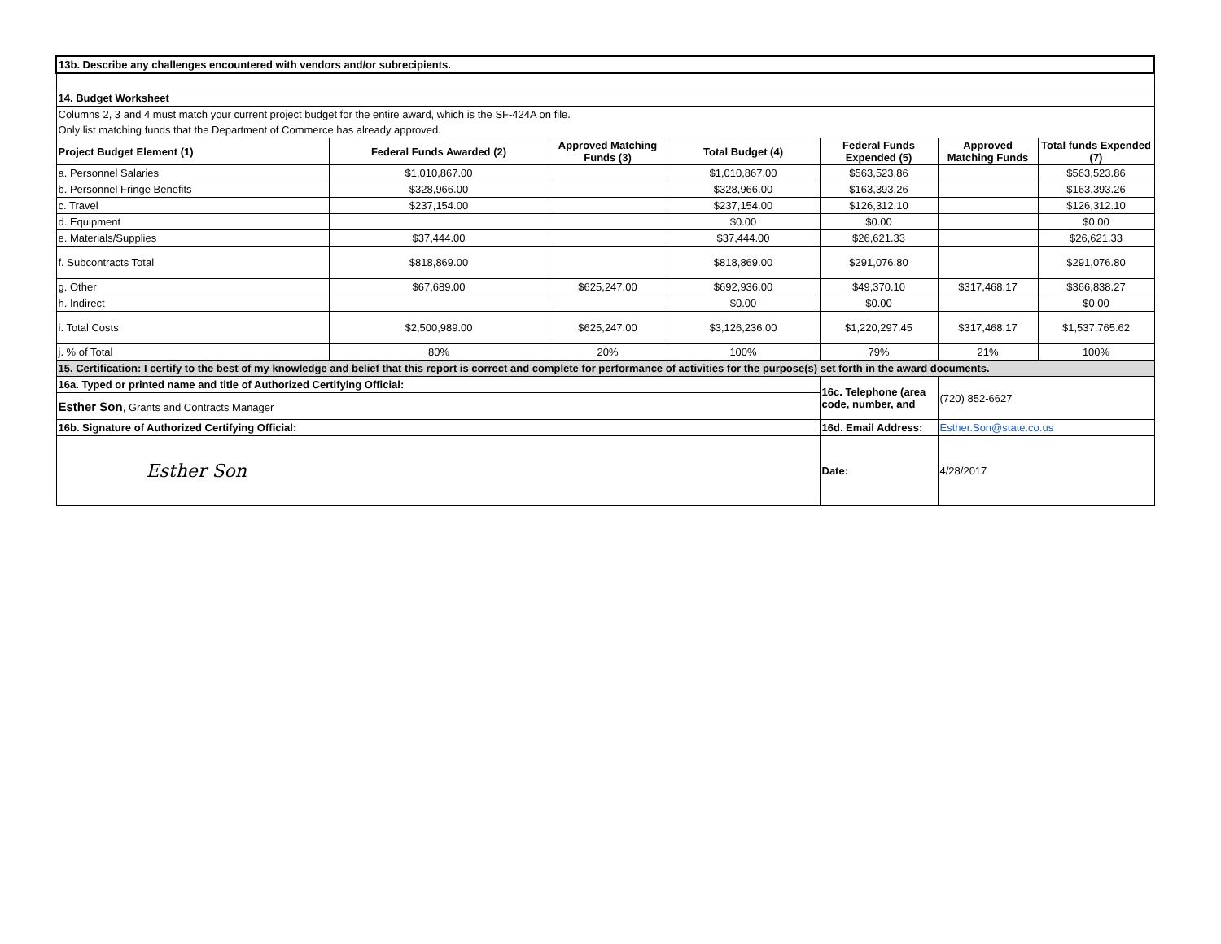| 13b. Describe any challenges encountered with vendors and/or subrecipients. | | | | | | |
| 14. Budget Worksheet | | | | | | |
| Columns 2, 3 and 4 must match your current project budget for the entire award, which is the SF-424A on file. | | | | | | |
| Only list matching funds that the Department of Commerce has already approved. | | | | | | |
| Project Budget Element (1) | Federal Funds Awarded (2) | Approved Matching Funds (3) | Total Budget (4) | Federal Funds Expended (5) | Approved Matching Funds | Total funds Expended (7) |
| a. Personnel Salaries | $1,010,867.00 | | $1,010,867.00 | $563,523.86 | | $563,523.86 |
| b. Personnel Fringe Benefits | $328,966.00 | | $328,966.00 | $163,393.26 | | $163,393.26 |
| c. Travel | $237,154.00 | | $237,154.00 | $126,312.10 | | $126,312.10 |
| d. Equipment | | | $0.00 | $0.00 | | $0.00 |
| e. Materials/Supplies | $37,444.00 | | $37,444.00 | $26,621.33 | | $26,621.33 |
| f. Subcontracts Total | $818,869.00 | | $818,869.00 | $291,076.80 | | $291,076.80 |
| g. Other | $67,689.00 | $625,247.00 | $692,936.00 | $49,370.10 | $317,468.17 | $366,838.27 |
| h. Indirect | | | $0.00 | $0.00 | | $0.00 |
| i. Total Costs | $2,500,989.00 | $625,247.00 | $3,126,236.00 | $1,220,297.45 | $317,468.17 | $1,537,765.62 |
| j. % of Total | 80% | 20% | 100% | 79% | 21% | 100% |
| 15. Certification: I certify to the best of my knowledge and belief that this report is correct and complete for performance of activities for the purpose(s) set forth in the award documents. | | | | | | |
| 16a. Typed or printed name and title of Authorized Certifying Official: | | | | 16c. Telephone (area code, number, and | (720) 852-6627 | |
| Esther Son , Grants and Contracts Manager | | | | | | |
| 16b. Signature of Authorized Certifying Official: | | | | 16d. Email Address: | Esther.Son@state.co.us | |
| Esther Son | | | | Date: | 4/28/2017 | |